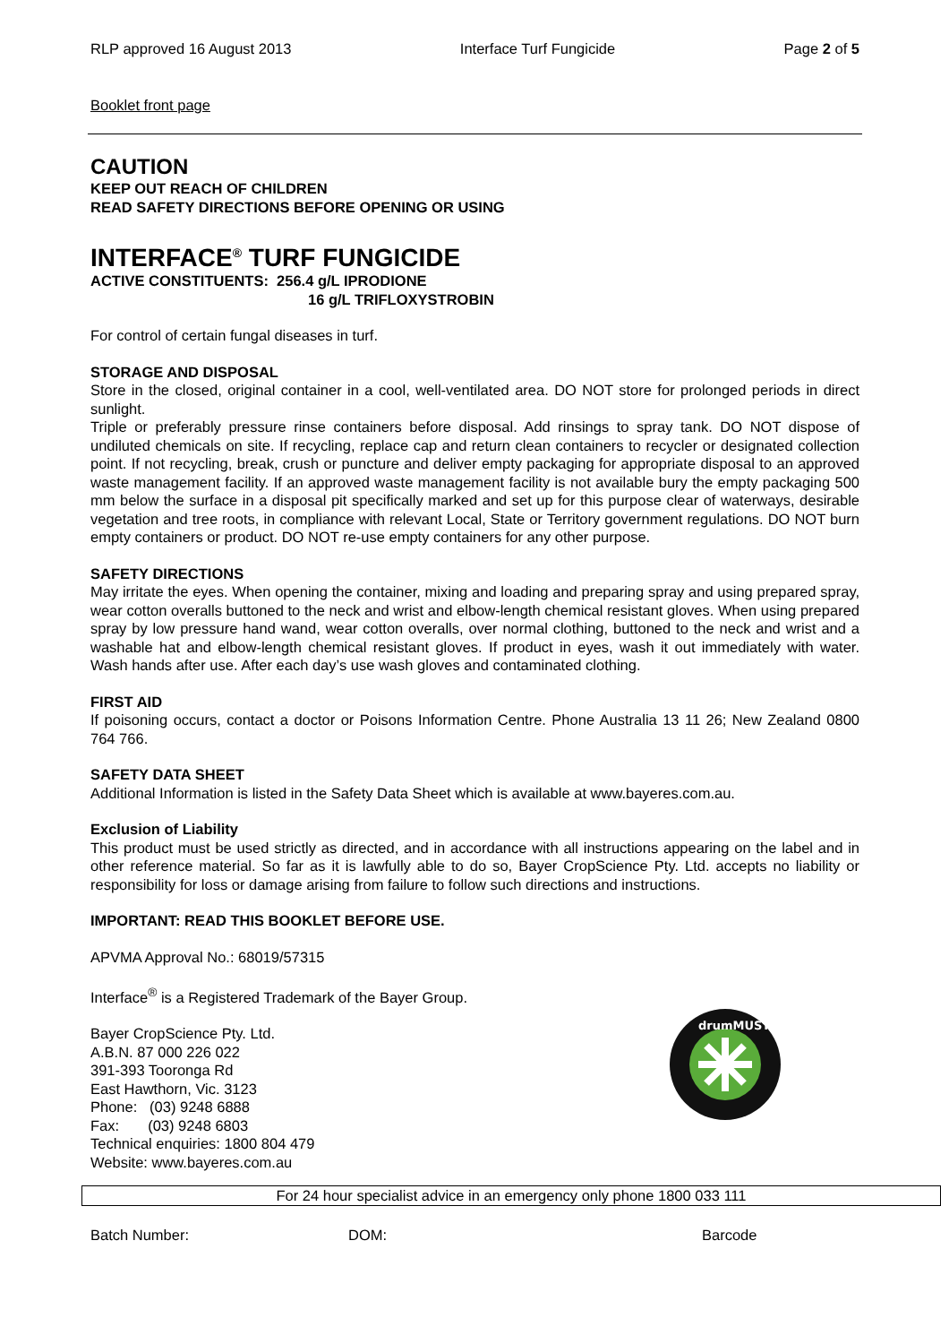RLP approved 16 August 2013 Interface Turf Fungicide Page 2 of 5
Booklet front page
CAUTION
KEEP OUT REACH OF CHILDREN
READ SAFETY DIRECTIONS BEFORE OPENING OR USING
INTERFACE<sup>®</sup> TURF FUNGICIDE
ACTIVE CONSTITUENTS: 256.4 g/L IPRODIONE
16 g/L TRIFLOXYSTROBIN
For control of certain fungal diseases in turf.
STORAGE AND DISPOSAL
Store in the closed, original container in a cool, well-ventilated area. DO NOT store for prolonged periods in direct sunlight.
Triple or preferably pressure rinse containers before disposal. Add rinsings to spray tank. DO NOT dispose of undiluted chemicals on site. If recycling, replace cap and return clean containers to recycler or designated collection point. If not recycling, break, crush or puncture and deliver empty packaging for appropriate disposal to an approved waste management facility. If an approved waste management facility is not available bury the empty packaging 500 mm below the surface in a disposal pit specifically marked and set up for this purpose clear of waterways, desirable vegetation and tree roots, in compliance with relevant Local, State or Territory government regulations. DO NOT burn empty containers or product. DO NOT re-use empty containers for any other purpose.
SAFETY DIRECTIONS
May irritate the eyes. When opening the container, mixing and loading and preparing spray and using prepared spray, wear cotton overalls buttoned to the neck and wrist and elbow-length chemical resistant gloves. When using prepared spray by low pressure hand wand, wear cotton overalls, over normal clothing, buttoned to the neck and wrist and a washable hat and elbow-length chemical resistant gloves. If product in eyes, wash it out immediately with water. Wash hands after use. After each day’s use wash gloves and contaminated clothing.
FIRST AID
If poisoning occurs, contact a doctor or Poisons Information Centre. Phone Australia 13 11 26; New Zealand 0800 764 766.
SAFETY DATA SHEET
Additional Information is listed in the Safety Data Sheet which is available at www.bayeres.com.au.
Exclusion of Liability
This product must be used strictly as directed, and in accordance with all instructions appearing on the label and in other reference material. So far as it is lawfully able to do so, Bayer CropScience Pty. Ltd. accepts no liability or responsibility for loss or damage arising from failure to follow such directions and instructions.
IMPORTANT: READ THIS BOOKLET BEFORE USE.
APVMA Approval No.: 68019/57315
Interface<sup>®</sup> is a Registered Trademark of the Bayer Group.
Bayer CropScience Pty. Ltd.
A.B.N. 87 000 226 022
391-393 Tooronga Rd
East Hawthorn, Vic. 3123
Phone: (03) 9248 6888
Fax: (03) 9248 6803
Technical enquiries: 1800 804 479
Website: www.bayeres.com.au
drumMUSTER
For 24 hour specialist advice in an emergency only phone 1800 033 111
Batch Number: DOM: Barcode